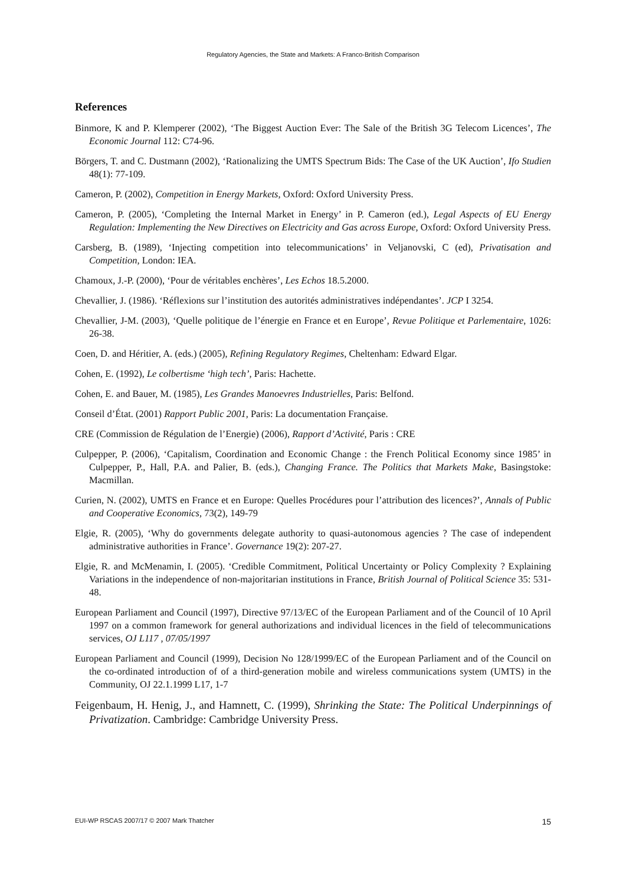Regulatory Agencies, the State and Markets: A Franco-British Comparison
References
Binmore, K and P. Klemperer (2002), ‘The Biggest Auction Ever: The Sale of the British 3G Telecom Licences’, The Economic Journal 112: C74-96.
Börgers, T. and C. Dustmann (2002), ‘Rationalizing the UMTS Spectrum Bids: The Case of the UK Auction’, Ifo Studien 48(1): 77-109.
Cameron, P. (2002), Competition in Energy Markets, Oxford: Oxford University Press.
Cameron, P. (2005), ‘Completing the Internal Market in Energy’ in P. Cameron (ed.), Legal Aspects of EU Energy Regulation: Implementing the New Directives on Electricity and Gas across Europe, Oxford: Oxford University Press.
Carsberg, B. (1989), ‘Injecting competition into telecommunications’ in Veljanovski, C (ed), Privatisation and Competition, London: IEA.
Chamoux, J.-P. (2000), ‘Pour de véritables enchères’, Les Echos 18.5.2000.
Chevallier, J. (1986). ‘Réflexions sur l’institution des autorités administratives indépendantes’. JCP I 3254.
Chevallier, J-M. (2003), ‘Quelle politique de l’énergie en France et en Europe’, Revue Politique et Parlementaire, 1026: 26-38.
Coen, D. and Héritier, A. (eds.) (2005), Refining Regulatory Regimes, Cheltenham: Edward Elgar.
Cohen, E. (1992), Le colbertisme ‘high tech’, Paris: Hachette.
Cohen, E. and Bauer, M. (1985), Les Grandes Manoevres Industrielles, Paris: Belfond.
Conseil d’État. (2001) Rapport Public 2001, Paris: La documentation Française.
CRE (Commission de Régulation de l’Energie) (2006), Rapport d’Activité, Paris : CRE
Culpepper, P. (2006), ‘Capitalism, Coordination and Economic Change : the French Political Economy since 1985’ in Culpepper, P., Hall, P.A. and Palier, B. (eds.), Changing France. The Politics that Markets Make, Basingstoke: Macmillan.
Curien, N. (2002), UMTS en France et en Europe: Quelles Procédures pour l’attribution des licences?’, Annals of Public and Cooperative Economics, 73(2), 149-79
Elgie, R. (2005), ‘Why do governments delegate authority to quasi-autonomous agencies ? The case of independent administrative authorities in France’. Governance 19(2): 207-27.
Elgie, R. and McMenamin, I. (2005). ‘Credible Commitment, Political Uncertainty or Policy Complexity ? Explaining Variations in the independence of non-majoritarian institutions in France, British Journal of Political Science 35: 531-48.
European Parliament and Council (1997), Directive 97/13/EC of the European Parliament and of the Council of 10 April 1997 on a common framework for general authorizations and individual licences in the field of telecommunications services, OJ L117 , 07/05/1997
European Parliament and Council (1999), Decision No 128/1999/EC of the European Parliament and of the Council on the co-ordinated introduction of of a third-generation mobile and wireless communications system (UMTS) in the Community, OJ 22.1.1999 L17, 1-7
Feigenbaum, H. Henig, J., and Hamnett, C. (1999), Shrinking the State: The Political Underpinnings of Privatization. Cambridge: Cambridge University Press.
EUI-WP RSCAS 2007/17 © 2007 Mark Thatcher 15